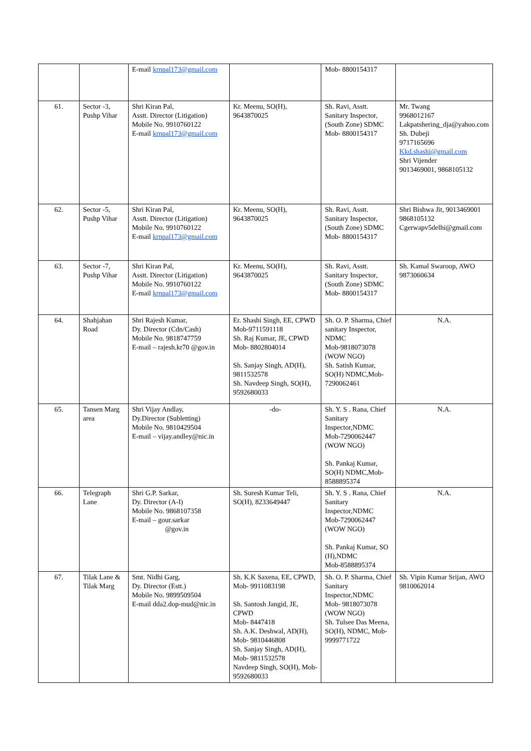| | | E-mail krnpal173@gmail.com | | Mob- 8800154317 | |
| 61. | Sector -3, Pushp Vihar | Shri Kiran Pal, Asstt. Director (Litigation) Mobile No. 9910760122 E-mail krnpal173@gmail.com | Kr. Meenu, SO(H), 9643870025 | Sh. Ravi, Asstt. Sanitary Inspector, (South Zone) SDMC Mob- 8800154317 | Mr. Twang 9968012167 Lakpatshering_dja@yahoo.com Sh. Dubeji 9717165696 Kkd.shashi@gmail.com Shri Vijender 9013469001, 9868105132 |
| 62. | Sector -5, Pushp Vihar | Shri Kiran Pal, Asstt. Director (Litigation) Mobile No. 9910760122 E-mail krnpal173@gmail.com | Kr. Meenu, SO(H), 9643870025 | Sh. Ravi, Asstt. Sanitary Inspector, (South Zone) SDMC Mob- 8800154317 | Shri Bishwa Jit, 9013469001 9868105132 Cgerwapv5delhi@gmail.com |
| 63. | Sector -7, Pushp Vihar | Shri Kiran Pal, Asstt. Director (Litigation) Mobile No. 9910760122 E-mail krnpal173@gmail.com | Kr. Meenu, SO(H), 9643870025 | Sh. Ravi, Asstt. Sanitary Inspector, (South Zone) SDMC Mob- 8800154317 | Sh. Kamal Swaroop, AWO 9873060634 |
| 64. | Shahjahan Road | Shri Rajesh Kumar, Dy. Director (Cdn/Cash) Mobile No. 9818747759 E-mail – rajesh.kr70 @gov.in | Er. Shashi Singh, EE, CPWD Mob-9711591118 Sh. Raj Kumar, JE, CPWD Mob- 8802804014 Sh. Sanjay Singh, AD(H), 9811532578 Sh. Navdeep Singh, SO(H), 9592680033 | Sh. O. P. Sharma, Chief sanitary Inspector, NDMC Mob-9818073078 (WOW NGO) Sh. Satish Kumar, SO(H) NDMC,Mob-7290062461 | N.A. |
| 65. | Tansen Marg area | Shri Vijay Andlay, Dy.Director (Subletting) Mobile No. 9810429504 E-mail – vijay.andley@nic.in | -do- | Sh. Y. S . Rana, Chief Sanitary Inspector,NDMC Mob-7290062447 (WOW NGO) Sh. Pankaj Kumar, SO(H) NDMC,Mob-8588895374 | N.A. |
| 66. | Telegraph Lane | Shri G.P. Sarkar, Dy. Director (A-I) Mobile No. 9868107358 E-mail – gour.sarkar @gov.in | Sh. Suresh Kumar Teli, SO(H), 8233649447 | Sh. Y. S . Rana, Chief Sanitary Inspector,NDMC Mob-7290062447 (WOW NGO) Sh. Pankaj Kumar, SO (H),NDMC Mob-8588895374 | N.A. |
| 67. | Tilak Lane & Tilak Marg | Smt. Nidhi Garg, Dy. Director (Estt.) Mobile No. 9899509504 E-mail dda2.dop-mud@nic.in | Sh. K.K Saxena, EE, CPWD, Mob- 9911083198 Sh. Santosh Jangid, JE, CPWD Mob- 8447418 Sh. A.K. Deshwal, AD(H), Mob- 9810446808 Sh. Sanjay Singh, AD(H), Mob- 9811532578 Navdeep Singh, SO(H), Mob- 9592680033 | Sh. O. P. Sharma, Chief Sanitary Inspector,NDMC Mob- 9818073078 (WOW NGO) Sh. Tulsee Das Meena, SO(H), NDMC, Mob-9999771722 | Sh. Vipin Kumar Srijan, AWO 9810062014 |